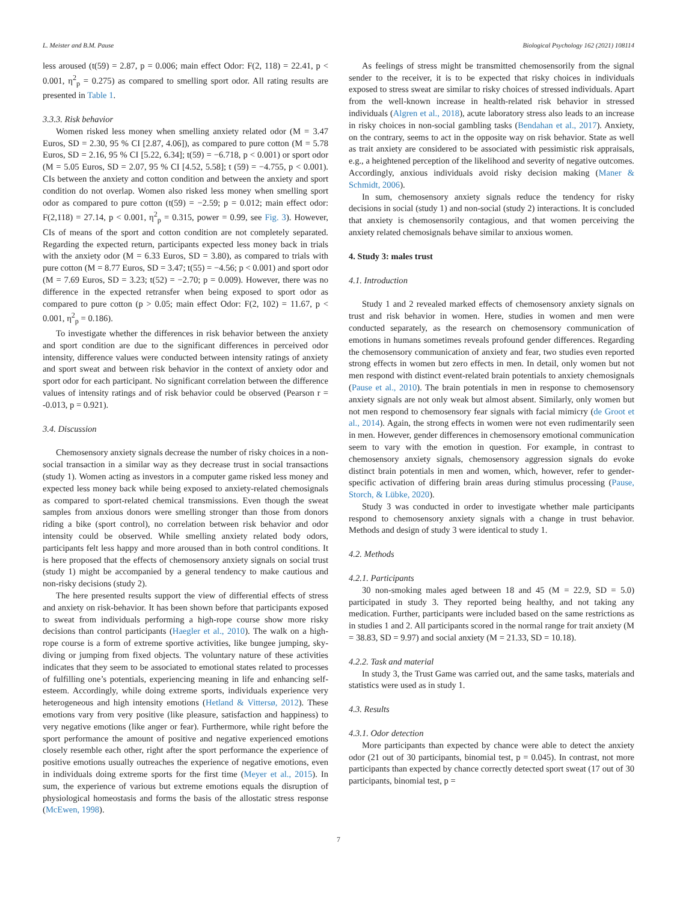L. Meister and B.M. Pause Biological Psychology 162 (2021) 108114
less aroused (t(59) = 2.87, p = 0.006; main effect Odor: F(2, 118) = 22.41, p < 0.001, η<sup>2</sup><sub>p</sub> = 0.275) as compared to smelling sport odor. All rating results are presented in Table 1.
3.3.3. Risk behavior
Women risked less money when smelling anxiety related odor (M = 3.47 Euros, SD = 2.30, 95 % CI [2.87, 4.06]), as compared to pure cotton (M = 5.78 Euros, SD = 2.16, 95 % CI [5.22, 6.34]; t(59) = −6.718, p < 0.001) or sport odor (M = 5.05 Euros, SD = 2.07, 95 % CI [4.52, 5.58]; t (59) = −4.755, p < 0.001). CIs between the anxiety and cotton condition and between the anxiety and sport condition do not overlap. Women also risked less money when smelling sport odor as compared to pure cotton (t(59) = −2.59; p = 0.012; main effect odor: F(2,118) = 27.14, p < 0.001, η<sup>2</sup><sub>p</sub> = 0.315, power = 0.99, see Fig. 3). However, CIs of means of the sport and cotton condition are not completely separated. Regarding the expected return, participants expected less money back in trials with the anxiety odor (M = 6.33 Euros, SD = 3.80), as compared to trials with pure cotton (M = 8.77 Euros, SD = 3.47; t(55) = −4.56; p < 0.001) and sport odor (M = 7.69 Euros, SD = 3.23; t(52) = −2.70; p = 0.009). However, there was no difference in the expected retransfer when being exposed to sport odor as compared to pure cotton (p > 0.05; main effect Odor: F(2, 102) = 11.67, p < 0.001, η<sup>2</sup><sub>p</sub> = 0.186).
To investigate whether the differences in risk behavior between the anxiety and sport condition are due to the significant differences in perceived odor intensity, difference values were conducted between intensity ratings of anxiety and sport sweat and between risk behavior in the context of anxiety odor and sport odor for each participant. No significant correlation between the difference values of intensity ratings and of risk behavior could be observed (Pearson r = -0.013, p = 0.921).
3.4. Discussion
Chemosensory anxiety signals decrease the number of risky choices in a non-social transaction in a similar way as they decrease trust in social transactions (study 1). Women acting as investors in a computer game risked less money and expected less money back while being exposed to anxiety-related chemosignals as compared to sport-related chemical transmissions. Even though the sweat samples from anxious donors were smelling stronger than those from donors riding a bike (sport control), no correlation between risk behavior and odor intensity could be observed. While smelling anxiety related body odors, participants felt less happy and more aroused than in both control conditions. It is here proposed that the effects of chemosensory anxiety signals on social trust (study 1) might be accompanied by a general tendency to make cautious and non-risky decisions (study 2).
The here presented results support the view of differential effects of stress and anxiety on risk-behavior. It has been shown before that participants exposed to sweat from individuals performing a high-rope course show more risky decisions than control participants (Haegler et al., 2010). The walk on a high-rope course is a form of extreme sportive activities, like bungee jumping, sky-diving or jumping from fixed objects. The voluntary nature of these activities indicates that they seem to be associated to emotional states related to processes of fulfilling one’s potentials, experiencing meaning in life and enhancing self-esteem. Accordingly, while doing extreme sports, individuals experience very heterogeneous and high intensity emotions (Hetland & Vittersø, 2012). These emotions vary from very positive (like pleasure, satisfaction and happiness) to very negative emotions (like anger or fear). Furthermore, while right before the sport performance the amount of positive and negative experienced emotions closely resemble each other, right after the sport performance the experience of positive emotions usually outreaches the experience of negative emotions, even in individuals doing extreme sports for the first time (Meyer et al., 2015). In sum, the experience of various but extreme emotions equals the disruption of physiological homeostasis and forms the basis of the allostatic stress response (McEwen, 1998).
As feelings of stress might be transmitted chemosensorily from the signal sender to the receiver, it is to be expected that risky choices in individuals exposed to stress sweat are similar to risky choices of stressed individuals. Apart from the well-known increase in health-related risk behavior in stressed individuals (Algren et al., 2018), acute laboratory stress also leads to an increase in risky choices in non-social gambling tasks (Bendahan et al., 2017). Anxiety, on the contrary, seems to act in the opposite way on risk behavior. State as well as trait anxiety are considered to be associated with pessimistic risk appraisals, e.g., a heightened perception of the likelihood and severity of negative outcomes. Accordingly, anxious individuals avoid risky decision making (Maner & Schmidt, 2006).
In sum, chemosensory anxiety signals reduce the tendency for risky decisions in social (study 1) and non-social (study 2) interactions. It is concluded that anxiety is chemosensorily contagious, and that women perceiving the anxiety related chemosignals behave similar to anxious women.
4. Study 3: males trust
4.1. Introduction
Study 1 and 2 revealed marked effects of chemosensory anxiety signals on trust and risk behavior in women. Here, studies in women and men were conducted separately, as the research on chemosensory communication of emotions in humans sometimes reveals profound gender differences. Regarding the chemosensory communication of anxiety and fear, two studies even reported strong effects in women but zero effects in men. In detail, only women but not men respond with distinct event-related brain potentials to anxiety chemosignals (Pause et al., 2010). The brain potentials in men in response to chemosensory anxiety signals are not only weak but almost absent. Similarly, only women but not men respond to chemosensory fear signals with facial mimicry (de Groot et al., 2014). Again, the strong effects in women were not even rudimentarily seen in men. However, gender differences in chemosensory emotional communication seem to vary with the emotion in question. For example, in contrast to chemosensory anxiety signals, chemosensory aggression signals do evoke distinct brain potentials in men and women, which, however, refer to gender-specific activation of differing brain areas during stimulus processing (Pause, Storch, & Lübke, 2020).
Study 3 was conducted in order to investigate whether male participants respond to chemosensory anxiety signals with a change in trust behavior. Methods and design of study 3 were identical to study 1.
4.2. Methods
4.2.1. Participants
30 non-smoking males aged between 18 and 45 (M = 22.9, SD = 5.0) participated in study 3. They reported being healthy, and not taking any medication. Further, participants were included based on the same restrictions as in studies 1 and 2. All participants scored in the normal range for trait anxiety (M = 38.83, SD = 9.97) and social anxiety (M = 21.33, SD = 10.18).
4.2.2. Task and material
In study 3, the Trust Game was carried out, and the same tasks, materials and statistics were used as in study 1.
4.3. Results
4.3.1. Odor detection
More participants than expected by chance were able to detect the anxiety odor (21 out of 30 participants, binomial test, p = 0.045). In contrast, not more participants than expected by chance correctly detected sport sweat (17 out of 30 participants, binomial test, p =
7